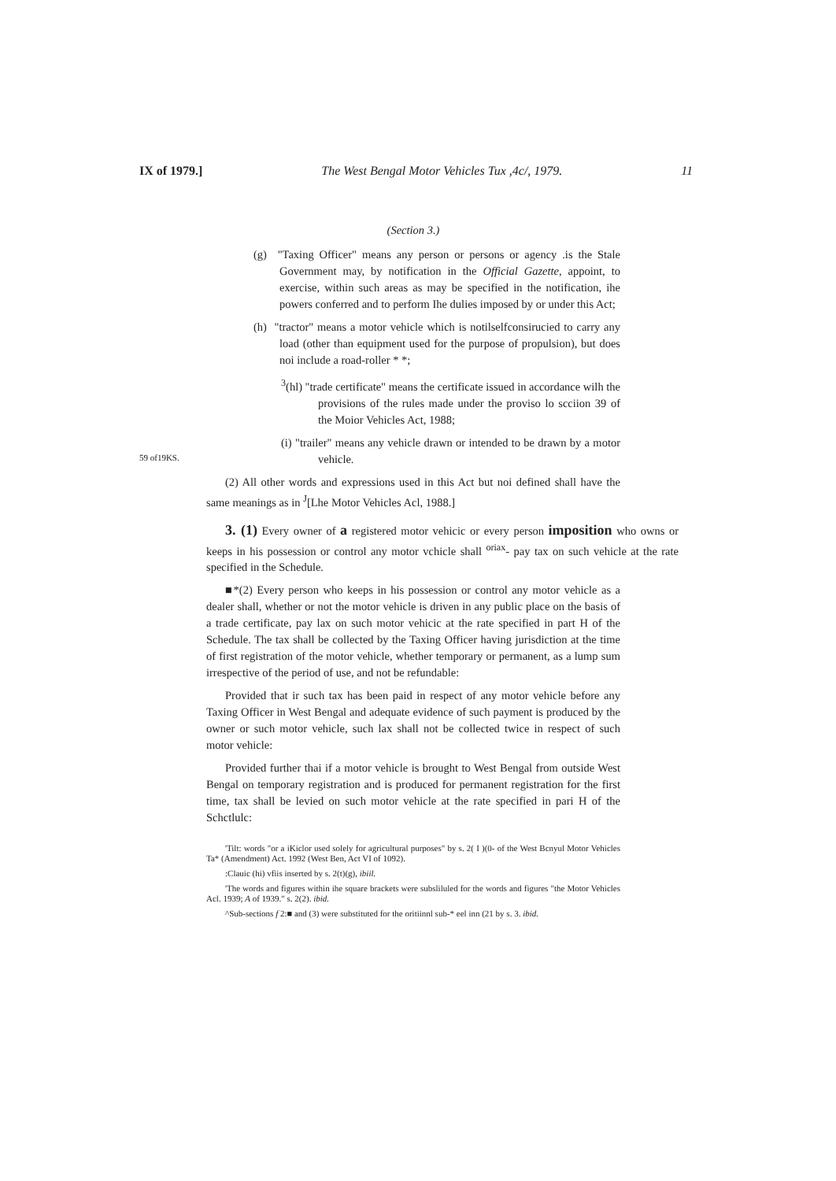IX of 1979.] The West Bengal Motor Vehicles Tux ,4c/, 1979. 11
59 of19KS.
(Section 3.)
(g) "Taxing Officer" means any person or persons or agency .is the Stale Government may, by notification in the Official Gazette, appoint, to exercise, within such areas as may be specified in the notification, ihe powers conferred and to perform Ihe dulies imposed by or under this Act;
(h) "tractor" means a motor vehicle which is notilselfconsirucied to carry any load (other than equipment used for the purpose of propulsion), but does noi include a road-roller * *;
<sup>3</sup> (hl) "trade certificate" means the certificate issued in accordance wilh the provisions of the rules made under the proviso lo scciion 39 of the Moior Vehicles Act, 1988;
(i) "trailer" means any vehicle drawn or intended to be drawn by a motor vehicle.
(2) All other words and expressions used in this Act but noi defined shall have the same meanings as in <sup>J</sup>[Lhe Motor Vehicles Acl, 1988.]
3. (1) Every owner of a registered motor vehicic or every person imposition who owns or keeps in his possession or control any motor vchicle shall <sup>oriax</sup>- pay tax on such vehicle at the rate specified in the Schedule.
■*(2) Every person who keeps in his possession or control any motor vehicle as a dealer shall, whether or not the motor vehicle is driven in any public place on the basis of a trade certificate, pay lax on such motor vehicic at the rate specified in part H of the Schedule. The tax shall be collected by the Taxing Officer having jurisdiction at the time of first registration of the motor vehicle, whether temporary or permanent, as a lump sum irrespective of the period of use, and not be refundable:
Provided that ir such tax has been paid in respect of any motor vehicle before any Taxing Officer in West Bengal and adequate evidence of such payment is produced by the owner or such motor vehicle, such lax shall not be collected twice in respect of such motor vehicle:
Provided further thai if a motor vehicle is brought to West Bengal from outside West Bengal on temporary registration and is produced for permanent registration for the first time, tax shall be levied on such motor vehicle at the rate specified in pari H of the Schctlulc:
'Tilt: words "or a iKiclor used solely for agricultural purposes" by s. 2( I )(0- of the West Bcnyul Motor Vehicles Ta* (Amendment) Act. 1992 (West Ben, Act VI of 1092).
:Clauic (hi) vfiis inserted by s. 2(t)(g), ibiil.
'The words and figures within ihe square brackets were subsliluled for the words and figures "the Motor Vehicles Acl. 1939; A of 1939." s. 2(2). ibid.
^Sub-sections f 2:■ and (3) were substituted for the oritiinnl sub-* eel inn (21 by s. 3. ibid.